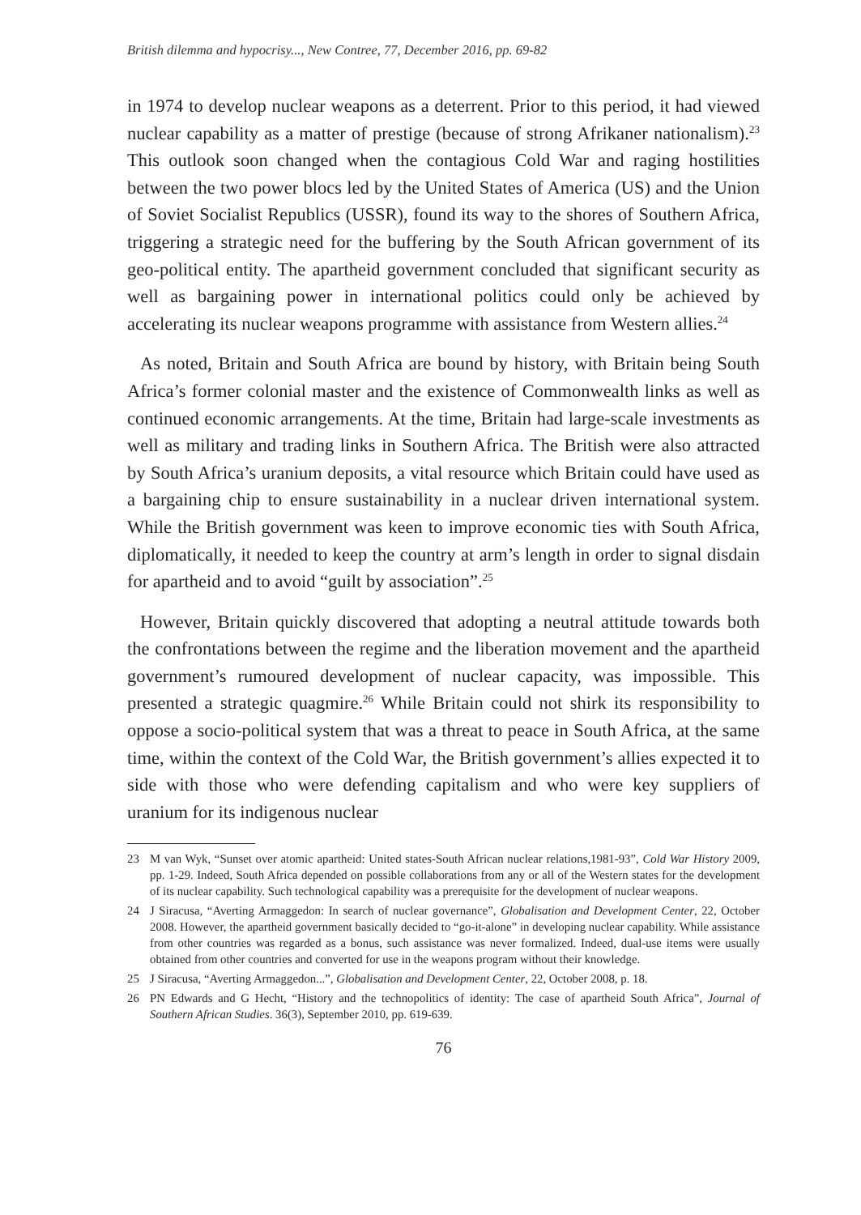British dilemma and hypocrisy..., New Contree, 77, December 2016, pp. 69-82
in 1974 to develop nuclear weapons as a deterrent. Prior to this period, it had viewed nuclear capability as a matter of prestige (because of strong Afrikaner nationalism).<sup>23</sup> This outlook soon changed when the contagious Cold War and raging hostilities between the two power blocs led by the United States of America (US) and the Union of Soviet Socialist Republics (USSR), found its way to the shores of Southern Africa, triggering a strategic need for the buffering by the South African government of its geo-political entity. The apartheid government concluded that significant security as well as bargaining power in international politics could only be achieved by accelerating its nuclear weapons programme with assistance from Western allies.<sup>24</sup>
As noted, Britain and South Africa are bound by history, with Britain being South Africa’s former colonial master and the existence of Commonwealth links as well as continued economic arrangements. At the time, Britain had large-scale investments as well as military and trading links in Southern Africa. The British were also attracted by South Africa’s uranium deposits, a vital resource which Britain could have used as a bargaining chip to ensure sustainability in a nuclear driven international system. While the British government was keen to improve economic ties with South Africa, diplomatically, it needed to keep the country at arm’s length in order to signal disdain for apartheid and to avoid “guilt by association”.<sup>25</sup>
However, Britain quickly discovered that adopting a neutral attitude towards both the confrontations between the regime and the liberation movement and the apartheid government’s rumoured development of nuclear capacity, was impossible. This presented a strategic quagmire.<sup>26</sup> While Britain could not shirk its responsibility to oppose a socio-political system that was a threat to peace in South Africa, at the same time, within the context of the Cold War, the British government’s allies expected it to side with those who were defending capitalism and who were key suppliers of uranium for its indigenous nuclear
23 M van Wyk, “Sunset over atomic apartheid: United states-South African nuclear relations,1981-93”, Cold War History 2009, pp. 1-29. Indeed, South Africa depended on possible collaborations from any or all of the Western states for the development of its nuclear capability. Such technological capability was a prerequisite for the development of nuclear weapons.
24 J Siracusa, “Averting Armaggedon: In search of nuclear governance”, Globalisation and Development Center, 22, October 2008. However, the apartheid government basically decided to “go-it-alone” in developing nuclear capability. While assistance from other countries was regarded as a bonus, such assistance was never formalized. Indeed, dual-use items were usually obtained from other countries and converted for use in the weapons program without their knowledge.
25 J Siracusa, “Averting Armaggedon...”, Globalisation and Development Center, 22, October 2008, p. 18.
26 PN Edwards and G Hecht, “History and the technopolitics of identity: The case of apartheid South Africa”, Journal of Southern African Studies. 36(3), September 2010, pp. 619-639.
76